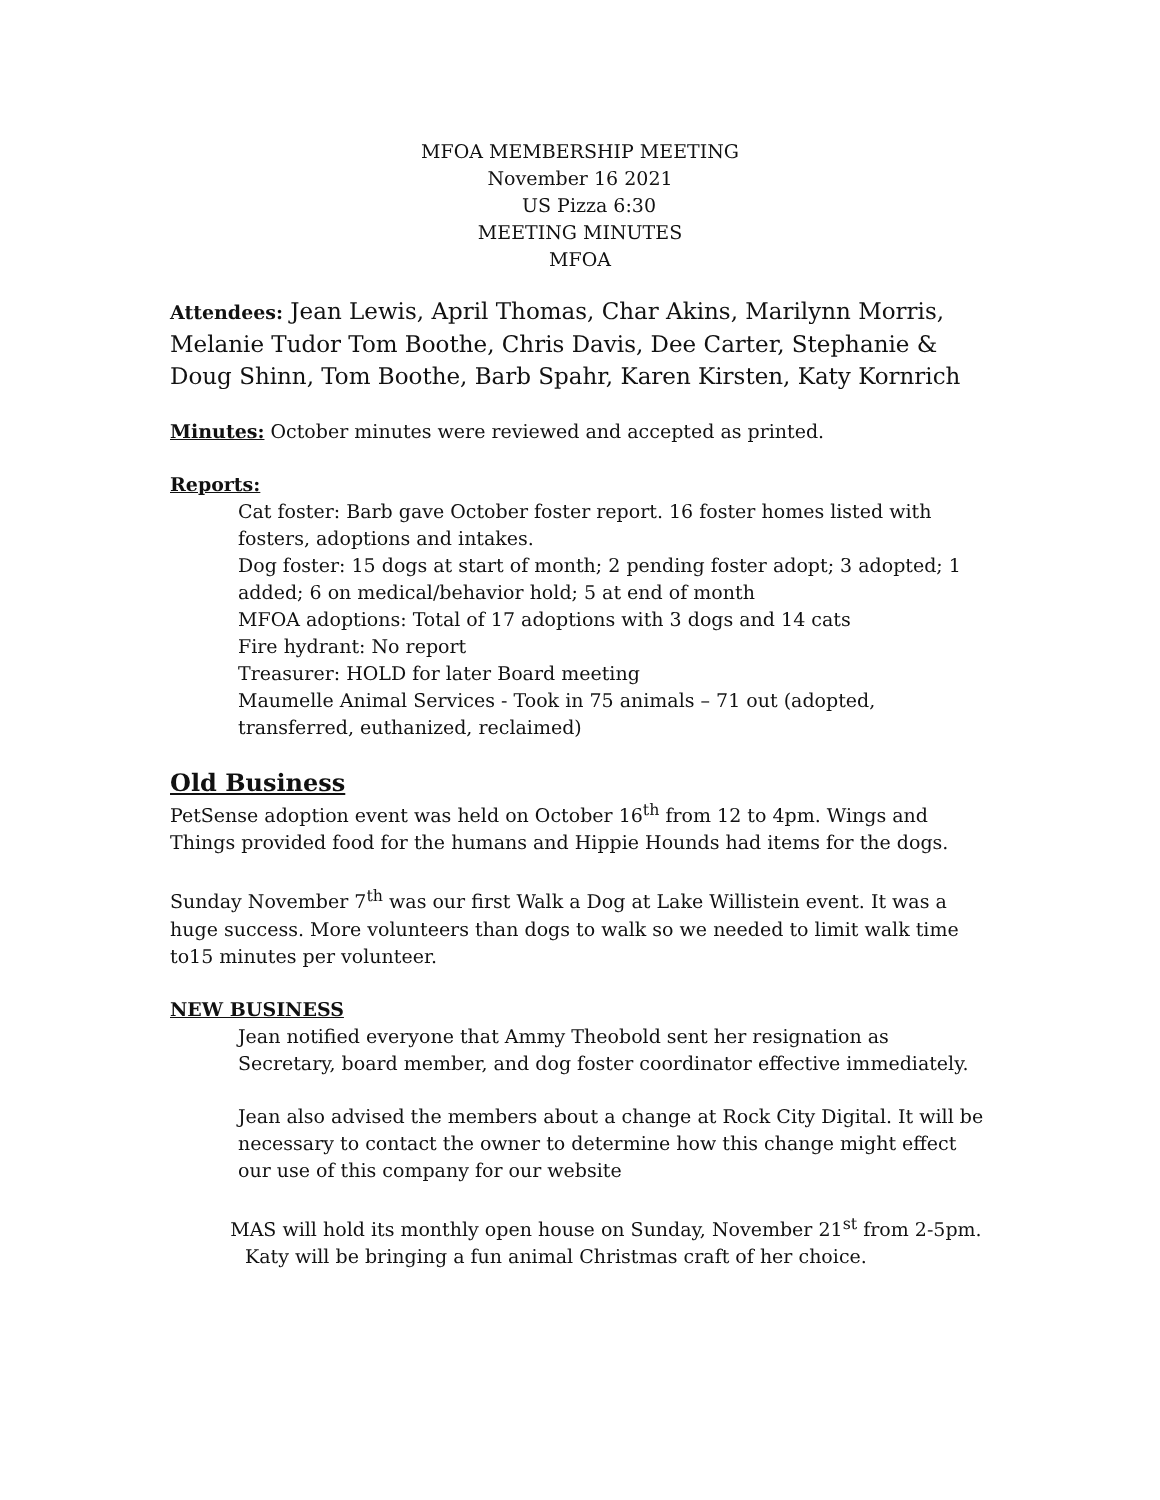MFOA MEMBERSHIP MEETING
November 16 2021
US Pizza 6:30
MEETING MINUTES
MFOA
Attendees: Jean Lewis, April Thomas, Char Akins, Marilynn Morris, Melanie Tudor Tom Boothe, Chris Davis, Dee Carter, Stephanie & Doug Shinn, Tom Boothe, Barb Spahr, Karen Kirsten, Katy Kornrich
Minutes: October minutes were reviewed and accepted as printed.
Reports:
Cat foster: Barb gave October foster report. 16 foster homes listed with fosters, adoptions and intakes.
Dog foster: 15 dogs at start of month; 2 pending foster adopt; 3 adopted; 1 added; 6 on medical/behavior hold; 5 at end of month
MFOA adoptions: Total of 17 adoptions with 3 dogs and 14 cats
Fire hydrant: No report
Treasurer: HOLD for later Board meeting
Maumelle Animal Services - Took in 75 animals – 71 out (adopted, transferred, euthanized, reclaimed)
Old Business
PetSense adoption event was held on October 16<sup>th</sup> from 12 to 4pm. Wings and Things provided food for the humans and Hippie Hounds had items for the dogs.
Sunday November 7<sup>th</sup> was our first Walk a Dog at Lake Willistein event. It was a huge success. More volunteers than dogs to walk so we needed to limit walk time to15 minutes per volunteer.
NEW BUSINESS
Jean notified everyone that Ammy Theobold sent her resignation as Secretary, board member, and dog foster coordinator effective immediately.
Jean also advised the members about a change at Rock City Digital. It will be necessary to contact the owner to determine how this change might effect our use of this company for our website
MAS will hold its monthly open house on Sunday, November 21<sup>st</sup> from 2-5pm.
Katy will be bringing a fun animal Christmas craft of her choice.